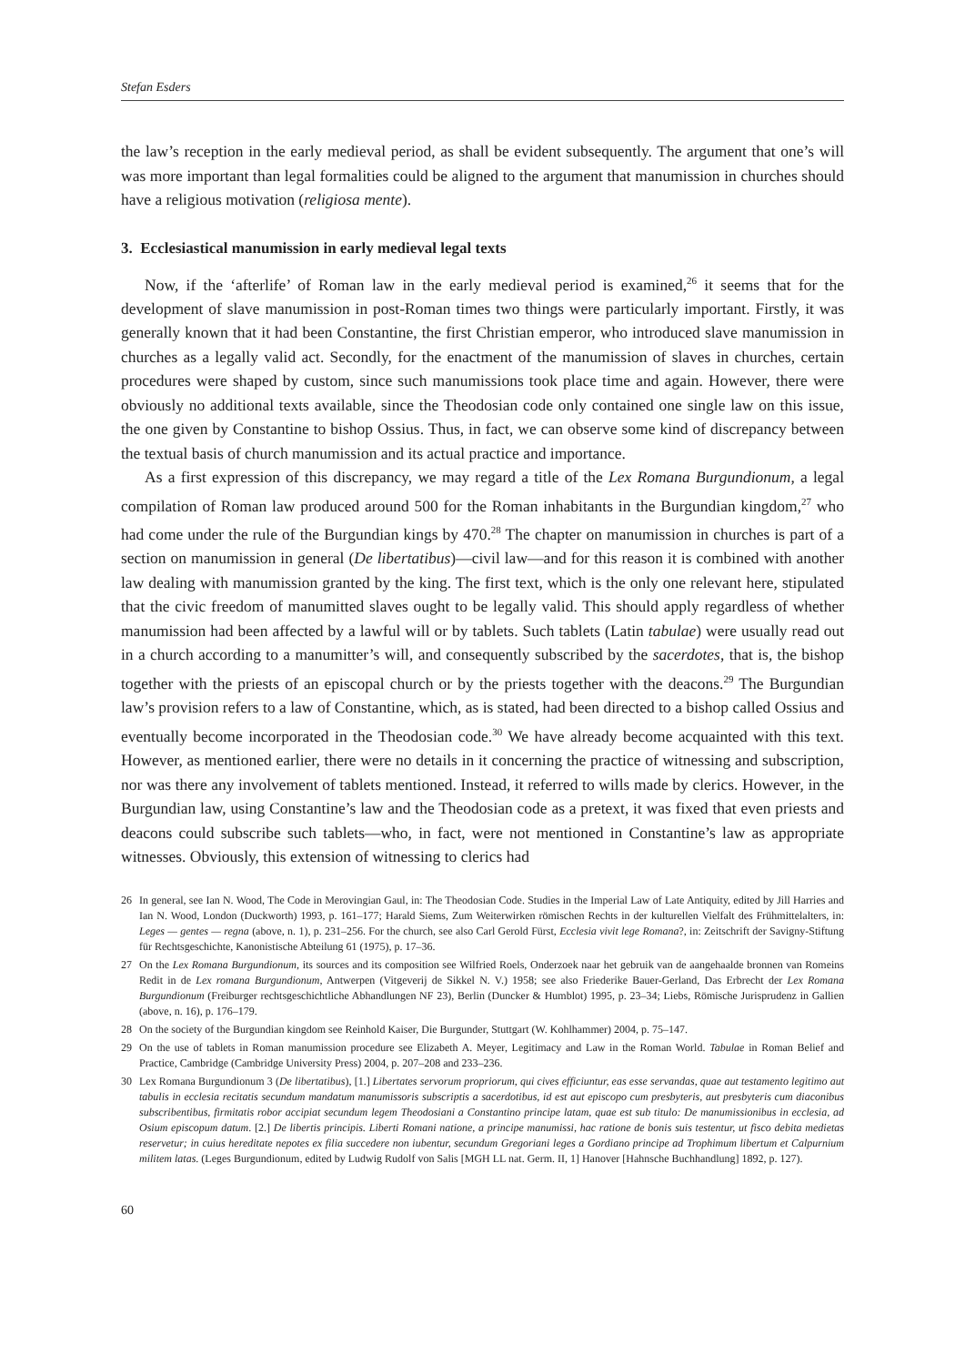Stefan Esders
the law’s reception in the early medieval period, as shall be evident subsequently. The argument that one’s will was more important than legal formalities could be aligned to the argument that manumission in churches should have a religious motivation (religiosa mente).
3. Ecclesiastical manumission in early medieval legal texts
Now, if the ‘afterlife’ of Roman law in the early medieval period is examined,<sup>26</sup> it seems that for the development of slave manumission in post-Roman times two things were particularly important. Firstly, it was generally known that it had been Constantine, the first Christian emperor, who introduced slave manumission in churches as a legally valid act. Secondly, for the enactment of the manumission of slaves in churches, certain procedures were shaped by custom, since such manumissions took place time and again. However, there were obviously no additional texts available, since the Theodosian code only contained one single law on this issue, the one given by Constantine to bishop Ossius. Thus, in fact, we can observe some kind of discrepancy between the textual basis of church manumission and its actual practice and importance.
As a first expression of this discrepancy, we may regard a title of the Lex Romana Burgundionum, a legal compilation of Roman law produced around 500 for the Roman inhabitants in the Burgundian kingdom,<sup>27</sup> who had come under the rule of the Burgundian kings by 470.<sup>28</sup> The chapter on manumission in churches is part of a section on manumission in general (De libertatibus)—civil law—and for this reason it is combined with another law dealing with manumission granted by the king. The first text, which is the only one relevant here, stipulated that the civic freedom of manumitted slaves ought to be legally valid. This should apply regardless of whether manumission had been affected by a lawful will or by tablets. Such tablets (Latin tabulae) were usually read out in a church according to a manumitter’s will, and consequently subscribed by the sacerdotes, that is, the bishop together with the priests of an episcopal church or by the priests together with the deacons.<sup>29</sup> The Burgundian law’s provision refers to a law of Constantine, which, as is stated, had been directed to a bishop called Ossius and eventually become incorporated in the Theodosian code.<sup>30</sup> We have already become acquainted with this text. However, as mentioned earlier, there were no details in it concerning the practice of witnessing and subscription, nor was there any involvement of tablets mentioned. Instead, it referred to wills made by clerics. However, in the Burgundian law, using Constantine’s law and the Theodosian code as a pretext, it was fixed that even priests and deacons could subscribe such tablets—who, in fact, were not mentioned in Constantine’s law as appropriate witnesses. Obviously, this extension of witnessing to clerics had
26 In general, see Ian N. Wood, The Code in Merovingian Gaul, in: The Theodosian Code. Studies in the Imperial Law of Late Antiquity, edited by Jill Harries and Ian N. Wood, London (Duckworth) 1993, p. 161–177; Harald Siems, Zum Weiterwirken römischen Rechts in der kulturellen Vielfalt des Frühmittelalters, in: Leges — gentes — regna (above, n. 1), p. 231–256. For the church, see also Carl Gerold Fürst, Ecclesia vivit lege Romana?, in: Zeitschrift der Savigny-Stiftung für Rechtsgeschichte, Kanonistische Abteilung 61 (1975), p. 17–36.
27 On the Lex Romana Burgundionum, its sources and its composition see Wilfried Roels, Onderzoek naar het gebruik van de aangehaalde bronnen van Romeins Redit in de Lex romana Burgundionum, Antwerpen (Vitgeverij de Sikkel N. V.) 1958; see also Friederike Bauer-Gerland, Das Erbrecht der Lex Romana Burgundionum (Freiburger rechtsgeschichtliche Abhandlungen NF 23), Berlin (Duncker & Humblot) 1995, p. 23–34; Liebs, Römische Jurisprudenz in Gallien (above, n. 16), p. 176–179.
28 On the society of the Burgundian kingdom see Reinhold Kaiser, Die Burgunder, Stuttgart (W. Kohlhammer) 2004, p. 75–147.
29 On the use of tablets in Roman manumission procedure see Elizabeth A. Meyer, Legitimacy and Law in the Roman World. Tabulae in Roman Belief and Practice, Cambridge (Cambridge University Press) 2004, p. 207–208 and 233–236.
30 Lex Romana Burgundionum 3 (De libertatibus), [1.] Libertates servorum propriorum, qui cives efficiuntur, eas esse servandas, quae aut testamento legitimo aut tabulis in ecclesia recitatis secundum mandatum manumissoris subscriptis a sacerdotibus, id est aut episcopo cum presbyteris, aut presbyteris cum diaconibus subscribentibus, firmitatis robor accipiat secundum legem Theodosiani a Constantino principe latam, quae est sub titulo: De manumissionibus in ecclesia, ad Osium episcopum datum. [2.] De libertis principis. Liberti Romani natione, a principe manumissi, hac ratione de bonis suis testentur, ut fisco debita medietas reservetur; in cuius hereditate nepotes ex filia succedere non iubentur, secundum Gregoriani leges a Gordiano principe ad Trophimum libertum et Calpurnium militem latas. (Leges Burgundionum, edited by Ludwig Rudolf von Salis [MGH LL nat. Germ. II, 1] Hanover [Hahnsche Buchhandlung] 1892, p. 127).
60